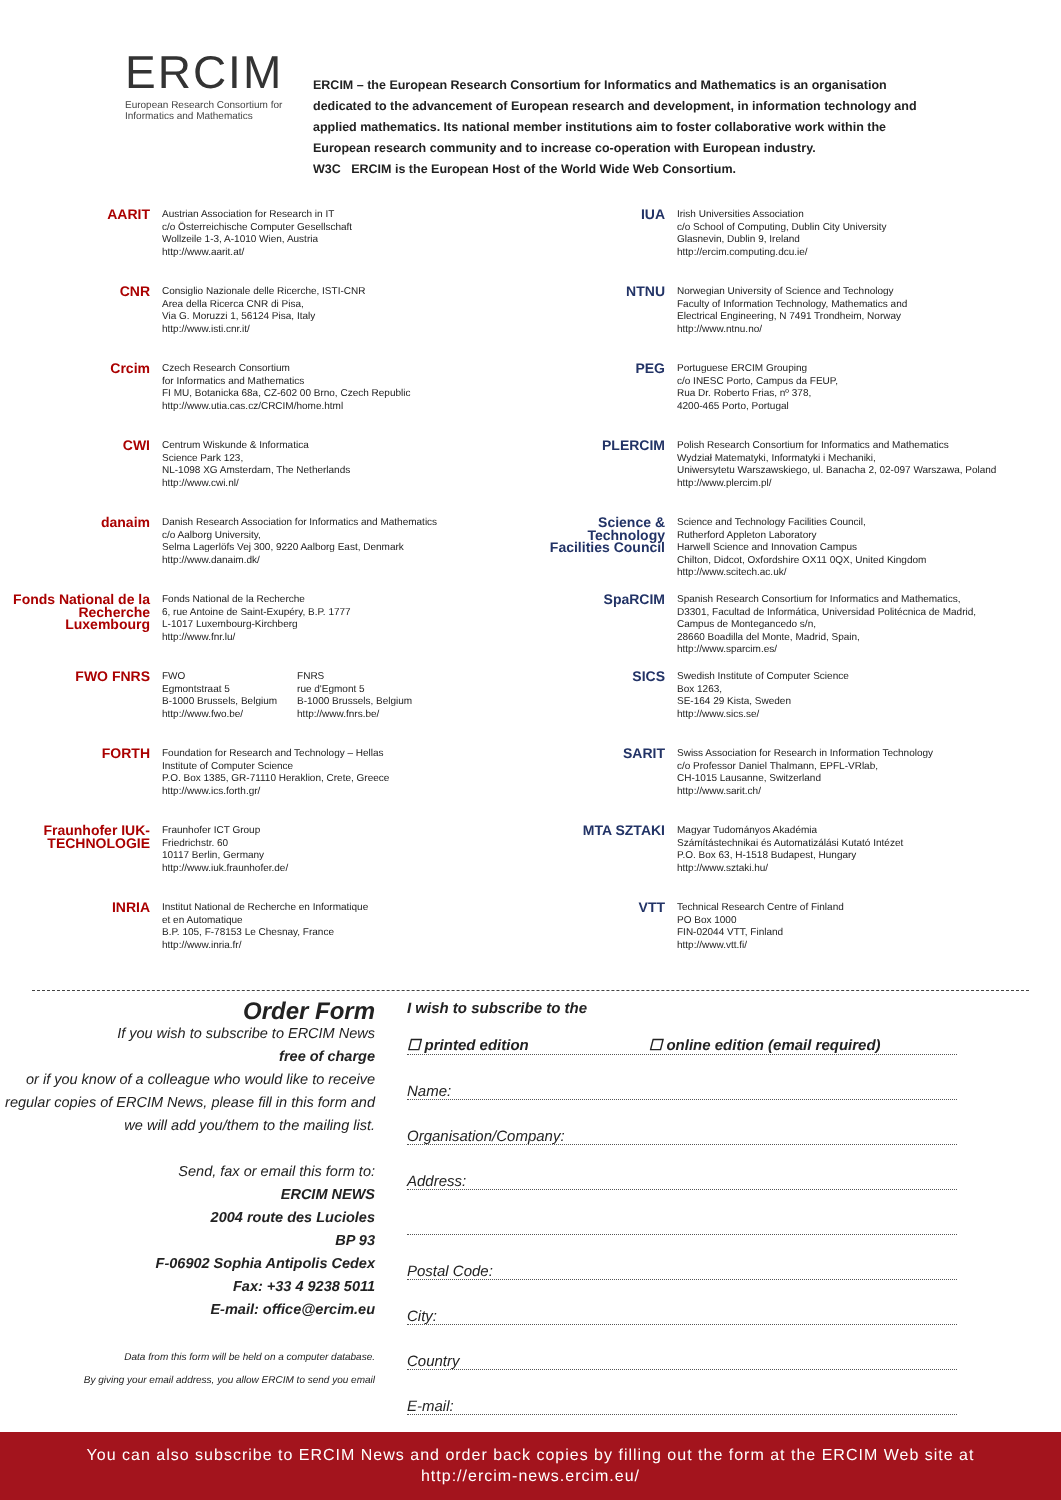ERCIM
European Research Consortium for Informatics and Mathematics
ERCIM – the European Research Consortium for Informatics and Mathematics is an organisation dedicated to the advancement of European research and development, in information technology and applied mathematics. Its national member institutions aim to foster collaborative work within the European research community and to increase co-operation with European industry.
W3C ERCIM is the European Host of the World Wide Web Consortium.
AARIT
Austrian Association for Research in IT
c/o Österreichische Computer Gesellschaft
Wollzeile 1-3, A-1010 Wien, Austria
http://www.aarit.at/
CNR
Consiglio Nazionale delle Ricerche, ISTI-CNR
Area della Ricerca CNR di Pisa,
Via G. Moruzzi 1, 56124 Pisa, Italy
http://www.isti.cnr.it/
Crcim
Czech Research Consortium
for Informatics and Mathematics
FI MU, Botanicka 68a, CZ-602 00 Brno, Czech Republic
http://www.utia.cas.cz/CRCIM/home.html
CWI
Centrum Wiskunde & Informatica
Science Park 123,
NL-1098 XG Amsterdam, The Netherlands
http://www.cwi.nl/
danaim
Danish Research Association for Informatics and Mathematics
c/o Aalborg University,
Selma Lagerlöfs Vej 300, 9220 Aalborg East, Denmark
http://www.danaim.dk/
Fonds National de la Recherche Luxembourg
Fonds National de la Recherche
6, rue Antoine de Saint-Exupéry, B.P. 1777
L-1017 Luxembourg-Kirchberg
http://www.fnr.lu/
FWO FNRS
FWO
Egmontstraat 5
B-1000 Brussels, Belgium
http://www.fwo.be/
FNRS
rue d'Egmont 5
B-1000 Brussels, Belgium
http://www.fnrs.be/
FORTH
Foundation for Research and Technology – Hellas
Institute of Computer Science
P.O. Box 1385, GR-71110 Heraklion, Crete, Greece
http://www.ics.forth.gr/
Fraunhofer IUK-TECHNOLOGIE
Fraunhofer ICT Group
Friedrichstr. 60
10117 Berlin, Germany
http://www.iuk.fraunhofer.de/
INRIA
Institut National de Recherche en Informatique
et en Automatique
B.P. 105, F-78153 Le Chesnay, France
http://www.inria.fr/
IUA
Irish Universities Association
c/o School of Computing, Dublin City University
Glasnevin, Dublin 9, Ireland
http://ercim.computing.dcu.ie/
NTNU
Norwegian University of Science and Technology
Faculty of Information Technology, Mathematics and
Electrical Engineering, N 7491 Trondheim, Norway
http://www.ntnu.no/
PEG
Portuguese ERCIM Grouping
c/o INESC Porto, Campus da FEUP,
Rua Dr. Roberto Frias, nº 378,
4200-465 Porto, Portugal
PLERCIM
Polish Research Consortium for Informatics and Mathematics
Wydział Matematyki, Informatyki i Mechaniki,
Uniwersytetu Warszawskiego, ul. Banacha 2, 02-097 Warszawa, Poland
http://www.plercim.pl/
Science & Technology Facilities Council
Science and Technology Facilities Council,
Rutherford Appleton Laboratory
Harwell Science and Innovation Campus
Chilton, Didcot, Oxfordshire OX11 0QX, United Kingdom
http://www.scitech.ac.uk/
SpaRCIM
Spanish Research Consortium for Informatics and Mathematics,
D3301, Facultad de Informática, Universidad Politécnica de Madrid,
Campus de Montegancedo s/n,
28660 Boadilla del Monte, Madrid, Spain,
http://www.sparcim.es/
SICS
Swedish Institute of Computer Science
Box 1263,
SE-164 29 Kista, Sweden
http://www.sics.se/
SARIT
Swiss Association for Research in Information Technology
c/o Professor Daniel Thalmann, EPFL-VRlab,
CH-1015 Lausanne, Switzerland
http://www.sarit.ch/
MTA SZTAKI
Magyar Tudományos Akadémia
Számítástechnikai és Automatizálási Kutató Intézet
P.O. Box 63, H-1518 Budapest, Hungary
http://www.sztaki.hu/
VTT
Technical Research Centre of Finland
PO Box 1000
FIN-02044 VTT, Finland
http://www.vtt.fi/
Order Form
If you wish to subscribe to ERCIM News
free of charge
or if you know of a colleague who would like to receive regular copies of ERCIM News, please fill in this form and we will add you/them to the mailing list.
Send, fax or email this form to:
ERCIM NEWS
2004 route des Lucioles
BP 93
F-06902 Sophia Antipolis Cedex
Fax: +33 4 9238 5011
E-mail: office@ercim.eu
Data from this form will be held on a computer database.
By giving your email address, you allow ERCIM to send you email
I wish to subscribe to the
☐ printed edition ☐ online edition (email required)
Name:
Organisation/Company:
Address:
Postal Code:
City:
Country
E-mail:
You can also subscribe to ERCIM News and order back copies by filling out the form at the ERCIM Web site at
http://ercim-news.ercim.eu/